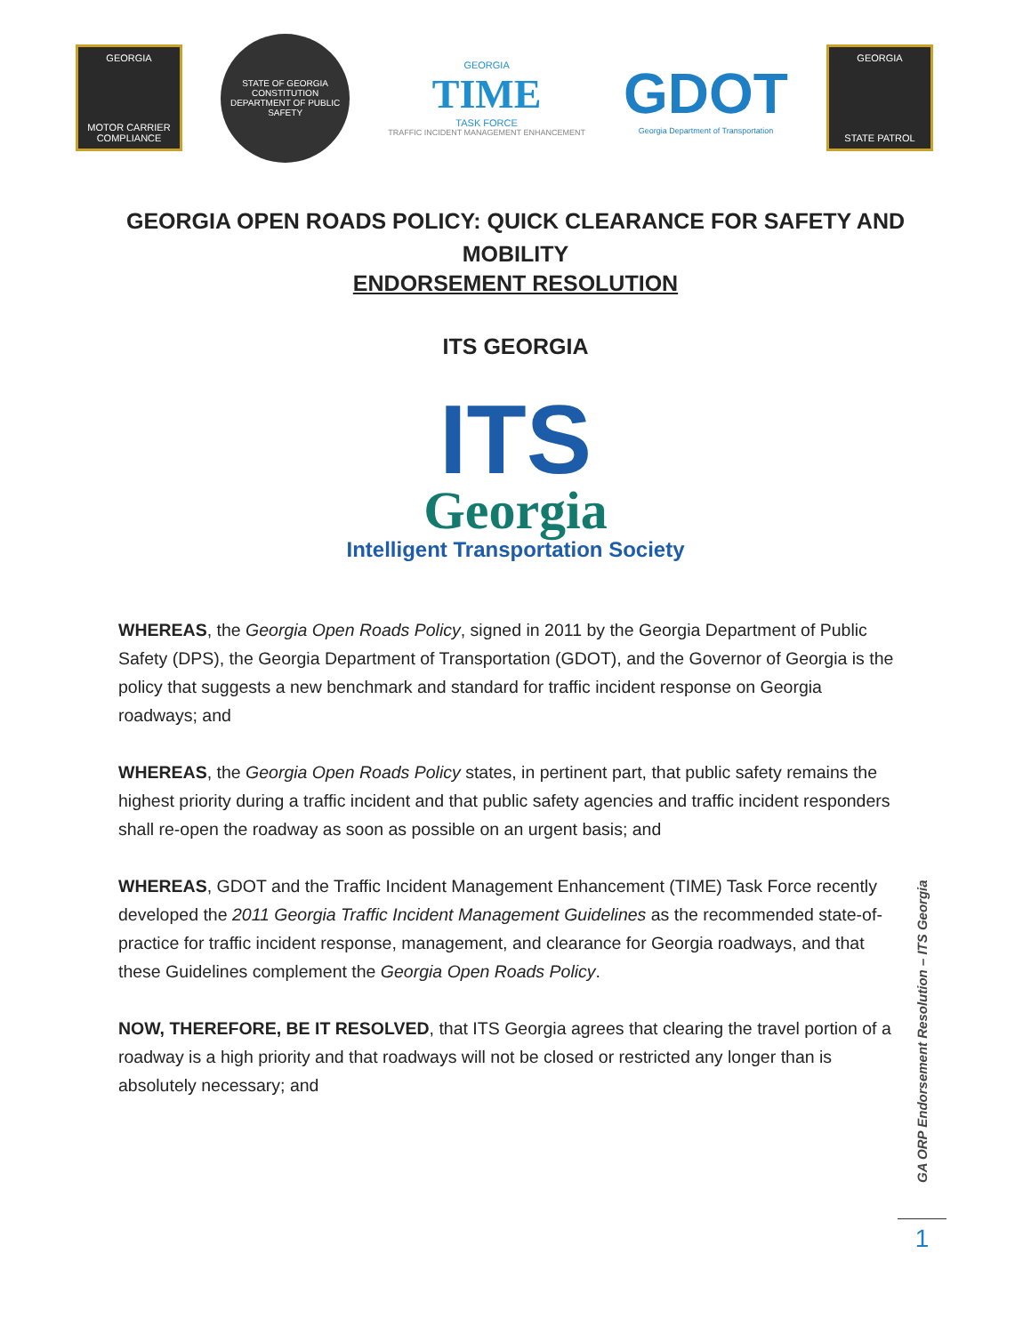GEORGIA
MOTOR CARRIER COMPLIANCE
STATE OF GEORGIA
CONSTITUTION
DEPARTMENT OF PUBLIC SAFETY
GEORGIA
TIME
TASK FORCE
TRAFFIC INCIDENT MANAGEMENT ENHANCEMENT
GDOT
Georgia Department of Transportation
GEORGIA
STATE PATROL
GEORGIA OPEN ROADS POLICY: QUICK CLEARANCE FOR SAFETY AND MOBILITY
ENDORSEMENT RESOLUTION
ITS GEORGIA
ITS
Georgia
Intelligent Transportation Society
WHEREAS, the Georgia Open Roads Policy, signed in 2011 by the Georgia Department of Public Safety (DPS), the Georgia Department of Transportation (GDOT), and the Governor of Georgia is the policy that suggests a new benchmark and standard for traffic incident response on Georgia roadways; and
WHEREAS, the Georgia Open Roads Policy states, in pertinent part, that public safety remains the highest priority during a traffic incident and that public safety agencies and traffic incident responders shall re-open the roadway as soon as possible on an urgent basis; and
WHEREAS, GDOT and the Traffic Incident Management Enhancement (TIME) Task Force recently developed the 2011 Georgia Traffic Incident Management Guidelines as the recommended state-of-practice for traffic incident response, management, and clearance for Georgia roadways, and that these Guidelines complement the Georgia Open Roads Policy.
NOW, THEREFORE, BE IT RESOLVED, that ITS Georgia agrees that clearing the travel portion of a roadway is a high priority and that roadways will not be closed or restricted any longer than is absolutely necessary; and
GA ORP Endorsement Resolution – ITS Georgia
1